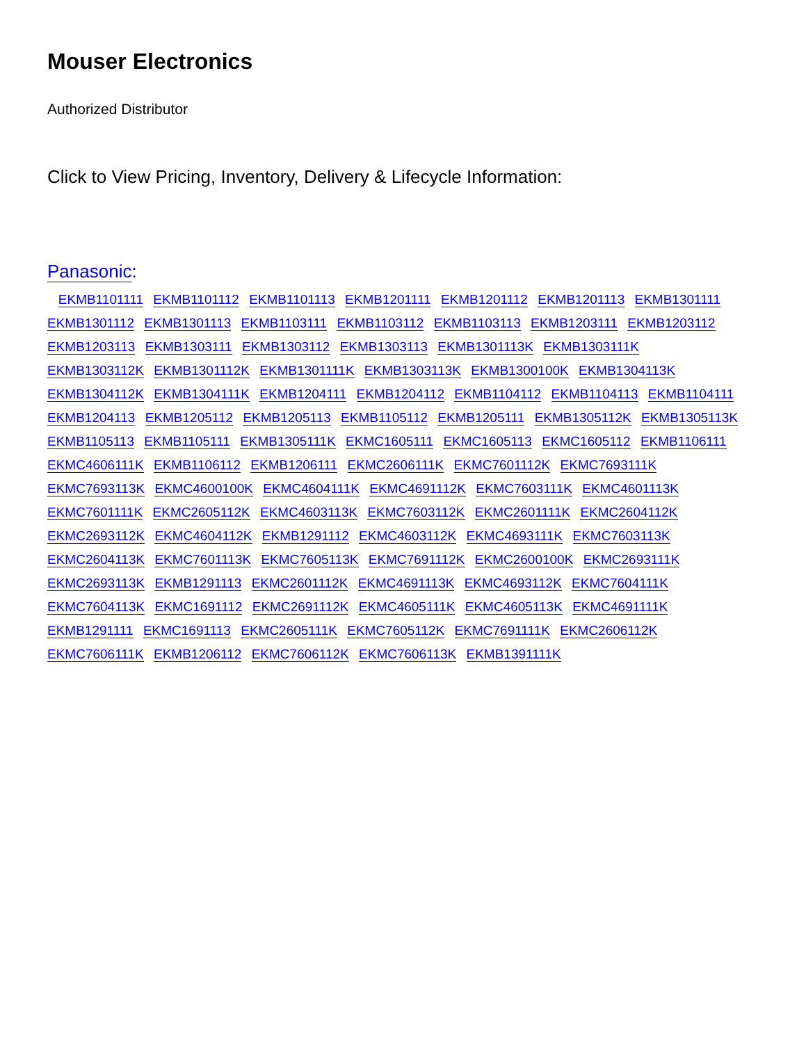Mouser Electronics
Authorized Distributor
Click to View Pricing, Inventory, Delivery & Lifecycle Information:
Panasonic:
EKMB1101111 EKMB1101112 EKMB1101113 EKMB1201111 EKMB1201112 EKMB1201113 EKMB1301111 EKMB1301112 EKMB1301113 EKMB1103111 EKMB1103112 EKMB1103113 EKMB1203111 EKMB1203112 EKMB1203113 EKMB1303111 EKMB1303112 EKMB1303113 EKMB1301113K EKMB1303111K EKMB1303112K EKMB1301112K EKMB1301111K EKMB1303113K EKMB1300100K EKMB1304113K EKMB1304112K EKMB1304111K EKMB1204111 EKMB1204112 EKMB1104112 EKMB1104113 EKMB1104111 EKMB1204113 EKMB1205112 EKMB1205113 EKMB1105112 EKMB1205111 EKMB1305112K EKMB1305113K EKMB1105113 EKMB1105111 EKMB1305111K EKMC1605111 EKMC1605113 EKMC1605112 EKMB1106111 EKMC4606111K EKMB1106112 EKMB1206111 EKMC2606111K EKMC7601112K EKMC7693111K EKMC7693113K EKMC4600100K EKMC4604111K EKMC4691112K EKMC7603111K EKMC4601113K EKMC7601111K EKMC2605112K EKMC4603113K EKMC7603112K EKMC2601111K EKMC2604112K EKMC2693112K EKMC4604112K EKMB1291112 EKMC4603112K EKMC4693111K EKMC7603113K EKMC2604113K EKMC7601113K EKMC7605113K EKMC7691112K EKMC2600100K EKMC2693111K EKMC2693113K EKMB1291113 EKMC2601112K EKMC4691113K EKMC4693112K EKMC7604111K EKMC7604113K EKMC1691112 EKMC2691112K EKMC4605111K EKMC4605113K EKMC4691111K EKMB1291111 EKMC1691113 EKMC2605111K EKMC7605112K EKMC7691111K EKMC2606112K EKMC7606111K EKMB1206112 EKMC7606112K EKMC7606113K EKMB1391111K